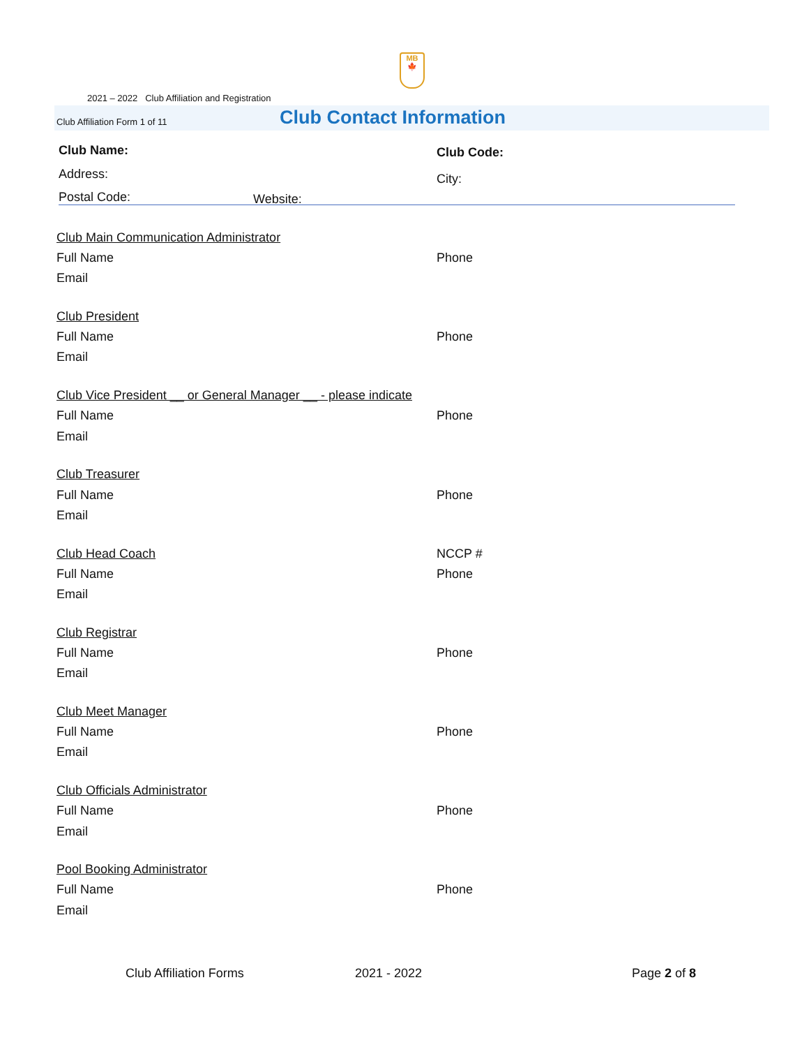MB
🍁
2021 – 2022 Club Affiliation and Registration
Club Affiliation Form 1 of 11 Club Contact Information
Club Name: Club Code:
Address: City:
Postal Code: Website:
Club Main Communication Administrator
Full Name Phone
Email
Club President
Full Name Phone
Email
Club Vice President __ or General Manager __ - please indicate
Full Name Phone
Email
Club Treasurer
Full Name Phone
Email
Club Head Coach NCCP #
Full Name Phone
Email
Club Registrar
Full Name Phone
Email
Club Meet Manager
Full Name Phone
Email
Club Officials Administrator
Full Name Phone
Email
Pool Booking Administrator
Full Name Phone
Email
Club Affiliation Forms 2021 - 2022 Page 2 of 8